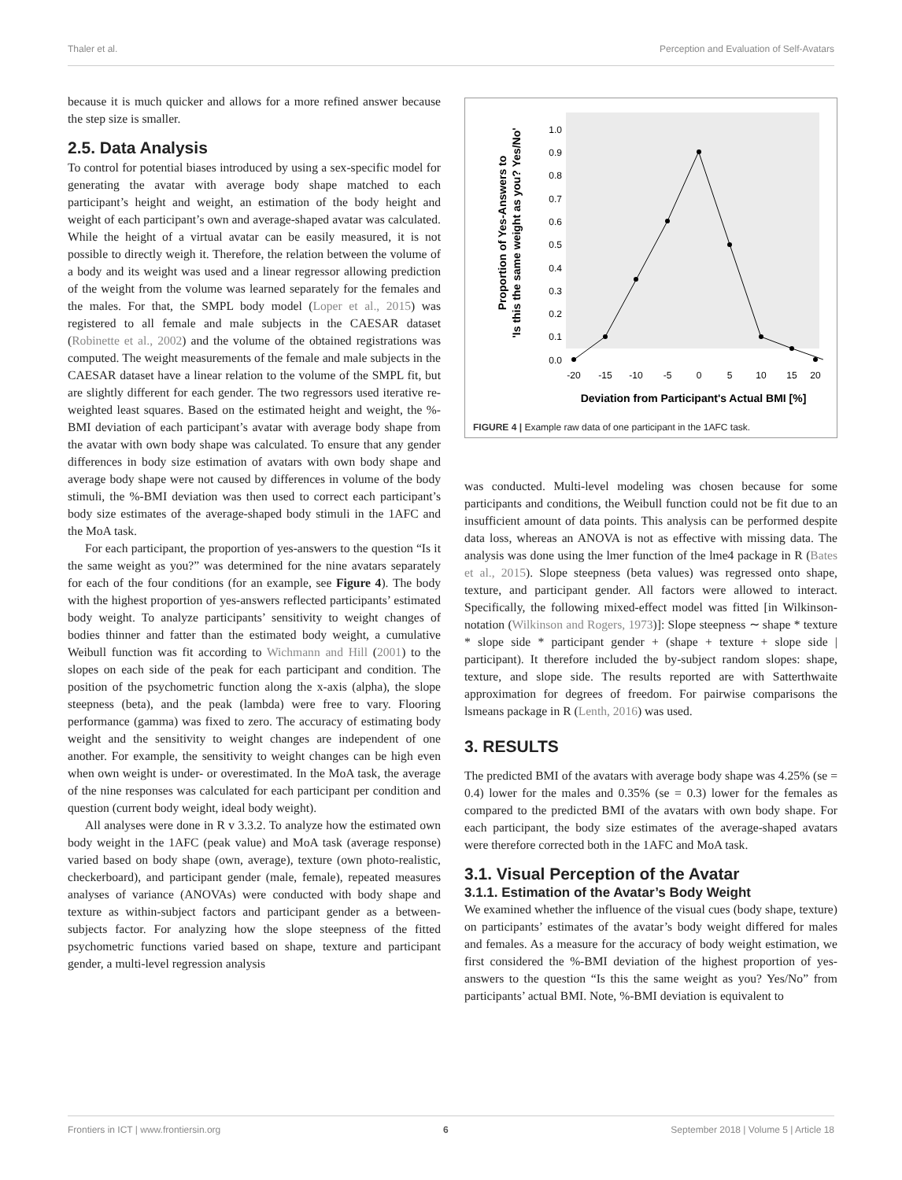Thaler et al. Perception and Evaluation of Self-Avatars
because it is much quicker and allows for a more refined answer because the step size is smaller.
2.5. Data Analysis
To control for potential biases introduced by using a sex-specific model for generating the avatar with average body shape matched to each participant’s height and weight, an estimation of the body height and weight of each participant’s own and average-shaped avatar was calculated. While the height of a virtual avatar can be easily measured, it is not possible to directly weigh it. Therefore, the relation between the volume of a body and its weight was used and a linear regressor allowing prediction of the weight from the volume was learned separately for the females and the males. For that, the SMPL body model (Loper et al., 2015) was registered to all female and male subjects in the CAESAR dataset (Robinette et al., 2002) and the volume of the obtained registrations was computed. The weight measurements of the female and male subjects in the CAESAR dataset have a linear relation to the volume of the SMPL fit, but are slightly different for each gender. The two regressors used iterative re-weighted least squares. Based on the estimated height and weight, the %-BMI deviation of each participant’s avatar with average body shape from the avatar with own body shape was calculated. To ensure that any gender differences in body size estimation of avatars with own body shape and average body shape were not caused by differences in volume of the body stimuli, the %-BMI deviation was then used to correct each participant’s body size estimates of the average-shaped body stimuli in the 1AFC and the MoA task.
For each participant, the proportion of yes-answers to the question “Is it the same weight as you?” was determined for the nine avatars separately for each of the four conditions (for an example, see Figure 4). The body with the highest proportion of yes-answers reflected participants’ estimated body weight. To analyze participants’ sensitivity to weight changes of bodies thinner and fatter than the estimated body weight, a cumulative Weibull function was fit according to Wichmann and Hill (2001) to the slopes on each side of the peak for each participant and condition. The position of the psychometric function along the x-axis (alpha), the slope steepness (beta), and the peak (lambda) were free to vary. Flooring performance (gamma) was fixed to zero. The accuracy of estimating body weight and the sensitivity to weight changes are independent of one another. For example, the sensitivity to weight changes can be high even when own weight is under- or overestimated. In the MoA task, the average of the nine responses was calculated for each participant per condition and question (current body weight, ideal body weight).
All analyses were done in R v 3.3.2. To analyze how the estimated own body weight in the 1AFC (peak value) and MoA task (average response) varied based on body shape (own, average), texture (own photo-realistic, checkerboard), and participant gender (male, female), repeated measures analyses of variance (ANOVAs) were conducted with body shape and texture as within-subject factors and participant gender as a between-subjects factor. For analyzing how the slope steepness of the fitted psychometric functions varied based on shape, texture and participant gender, a multi-level regression analysis
Proportion of Yes-Answers to
'Is this the same weight as you? Yes/No'
1.0
0.9
0.8
0.7
0.6
0.5
0.4
0.3
0.2
0.1
0.0
-20
-15
-10
-5
0
5
10
15
20
Deviation from Participant's Actual BMI [%]
FIGURE 4 | Example raw data of one participant in the 1AFC task.
was conducted. Multi-level modeling was chosen because for some participants and conditions, the Weibull function could not be fit due to an insufficient amount of data points. This analysis can be performed despite data loss, whereas an ANOVA is not as effective with missing data. The analysis was done using the lmer function of the lme4 package in R (Bates et al., 2015). Slope steepness (beta values) was regressed onto shape, texture, and participant gender. All factors were allowed to interact. Specifically, the following mixed-effect model was fitted [in Wilkinson-notation (Wilkinson and Rogers, 1973)]: Slope steepness ∼ shape * texture * slope side * participant gender + (shape + texture + slope side | participant). It therefore included the by-subject random slopes: shape, texture, and slope side. The results reported are with Satterthwaite approximation for degrees of freedom. For pairwise comparisons the lsmeans package in R (Lenth, 2016) was used.
3. RESULTS
The predicted BMI of the avatars with average body shape was 4.25% (se = 0.4) lower for the males and 0.35% (se = 0.3) lower for the females as compared to the predicted BMI of the avatars with own body shape. For each participant, the body size estimates of the average-shaped avatars were therefore corrected both in the 1AFC and MoA task.
3.1. Visual Perception of the Avatar
3.1.1. Estimation of the Avatar’s Body Weight
We examined whether the influence of the visual cues (body shape, texture) on participants’ estimates of the avatar’s body weight differed for males and females. As a measure for the accuracy of body weight estimation, we first considered the %-BMI deviation of the highest proportion of yes-answers to the question “Is this the same weight as you? Yes/No” from participants’ actual BMI. Note, %-BMI deviation is equivalent to
Frontiers in ICT | www.frontiersin.org 6 September 2018 | Volume 5 | Article 18